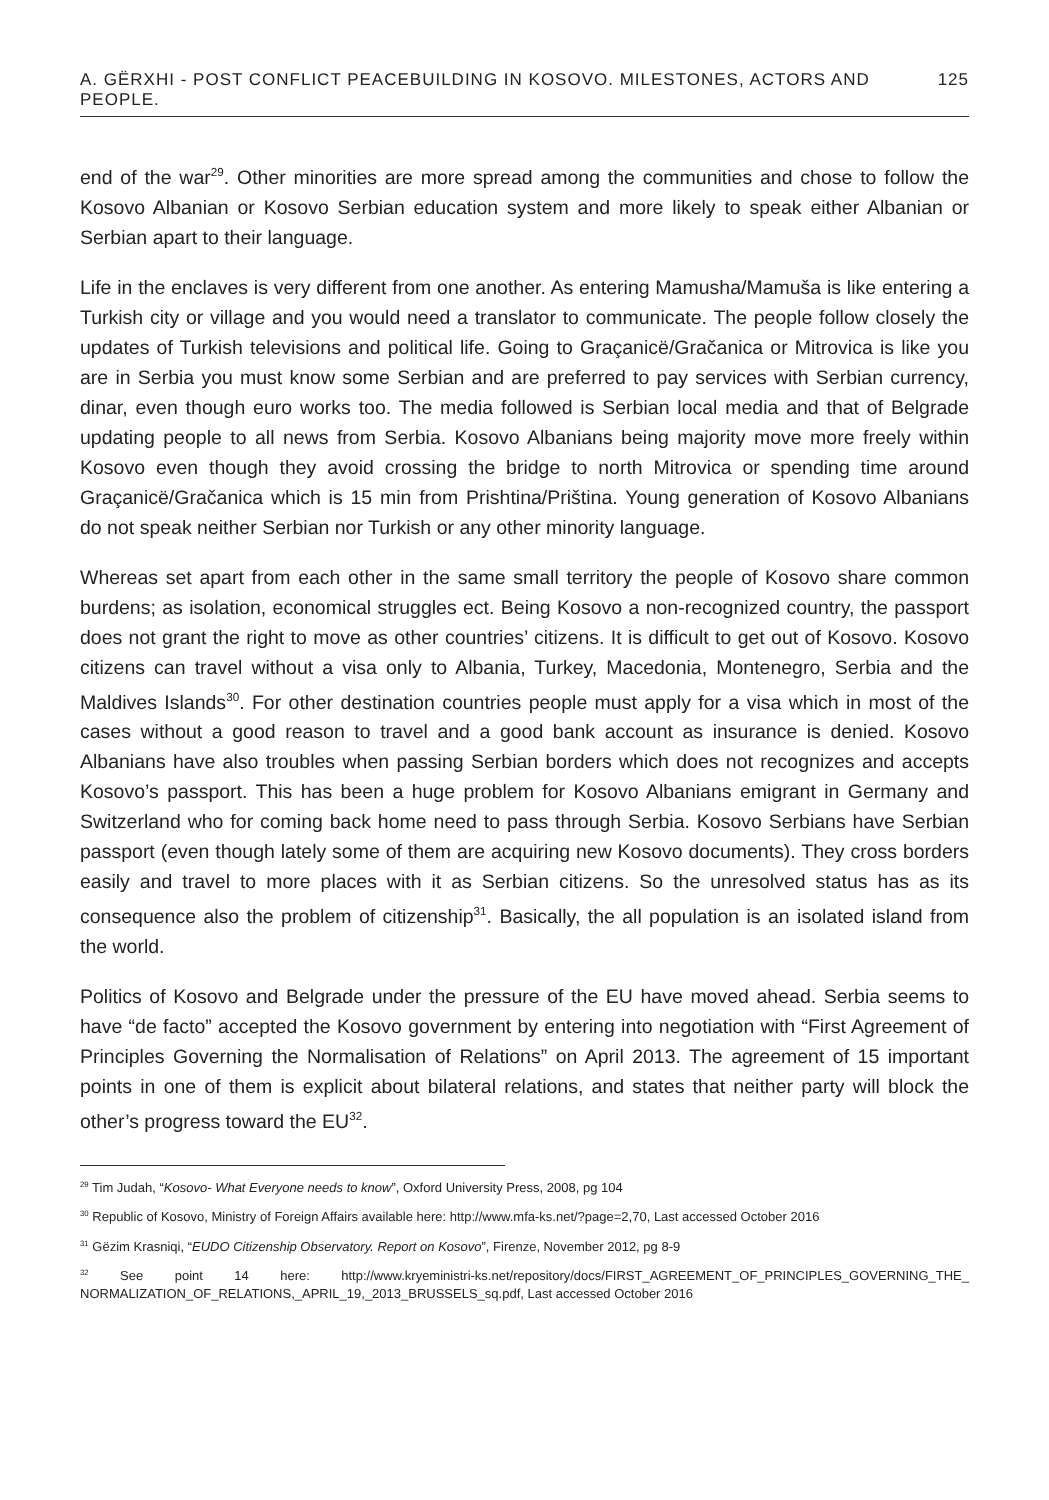A. GËRXHI - POST CONFLICT PEACEBUILDING IN KOSOVO. MILESTONES, ACTORS AND PEOPLE. 125
end of the war<sup>29</sup>. Other minorities are more spread among the communities and chose to follow the Kosovo Albanian or Kosovo Serbian education system and more likely to speak either Albanian or Serbian apart to their language.
Life in the enclaves is very different from one another. As entering Mamusha/Mamuša is like entering a Turkish city or village and you would need a translator to communicate. The people follow closely the updates of Turkish televisions and political life. Going to Graçanicë/Gračanica or Mitrovica is like you are in Serbia you must know some Serbian and are preferred to pay services with Serbian currency, dinar, even though euro works too. The media followed is Serbian local media and that of Belgrade updating people to all news from Serbia. Kosovo Albanians being majority move more freely within Kosovo even though they avoid crossing the bridge to north Mitrovica or spending time around Graçanicë/Gračanica which is 15 min from Prishtina/Priština. Young generation of Kosovo Albanians do not speak neither Serbian nor Turkish or any other minority language.
Whereas set apart from each other in the same small territory the people of Kosovo share common burdens; as isolation, economical struggles ect. Being Kosovo a non-recognized country, the passport does not grant the right to move as other countries’ citizens. It is difficult to get out of Kosovo. Kosovo citizens can travel without a visa only to Albania, Turkey, Macedonia, Montenegro, Serbia and the Maldives Islands<sup>30</sup>. For other destination countries people must apply for a visa which in most of the cases without a good reason to travel and a good bank account as insurance is denied. Kosovo Albanians have also troubles when passing Serbian borders which does not recognizes and accepts Kosovo’s passport. This has been a huge problem for Kosovo Albanians emigrant in Germany and Switzerland who for coming back home need to pass through Serbia. Kosovo Serbians have Serbian passport (even though lately some of them are acquiring new Kosovo documents). They cross borders easily and travel to more places with it as Serbian citizens. So the unresolved status has as its consequence also the problem of citizenship<sup>31</sup>. Basically, the all population is an isolated island from the world.
Politics of Kosovo and Belgrade under the pressure of the EU have moved ahead. Serbia seems to have “de facto” accepted the Kosovo government by entering into negotiation with “First Agreement of Principles Governing the Normalisation of Relations” on April 2013. The agreement of 15 important points in one of them is explicit about bilateral relations, and states that neither party will block the other’s progress toward the EU<sup>32</sup>.
<sup>29</sup> Tim Judah, “Kosovo- What Everyone needs to know”, Oxford University Press, 2008, pg 104
<sup>30</sup> Republic of Kosovo, Ministry of Foreign Affairs available here: http://www.mfa-ks.net/?page=2,70, Last accessed October 2016
<sup>31</sup> Gëzim Krasniqi, “EUDO Citizenship Observatory. Report on Kosovo”, Firenze, November 2012, pg 8-9
<sup>32</sup> See point 14 here: http://www.kryeministri-ks.net/repository/docs/FIRST_AGREEMENT_OF_PRINCIPLES_GOVERNING_THE_ NORMALIZATION_OF_RELATIONS,_APRIL_19,_2013_BRUSSELS_sq.pdf, Last accessed October 2016